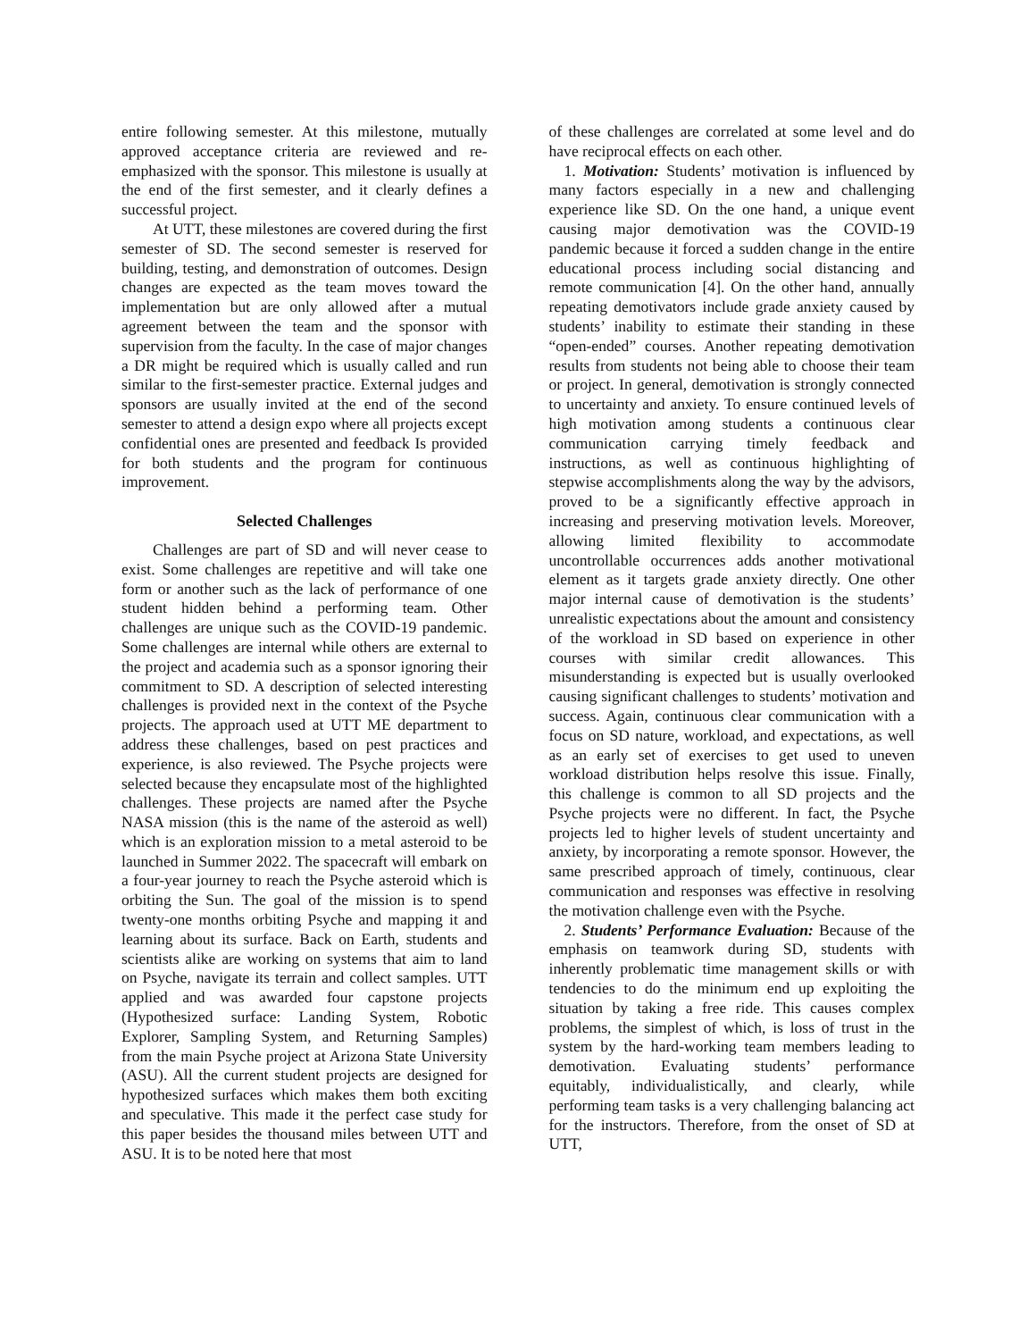entire following semester. At this milestone, mutually approved acceptance criteria are reviewed and re-emphasized with the sponsor. This milestone is usually at the end of the first semester, and it clearly defines a successful project.
At UTT, these milestones are covered during the first semester of SD. The second semester is reserved for building, testing, and demonstration of outcomes. Design changes are expected as the team moves toward the implementation but are only allowed after a mutual agreement between the team and the sponsor with supervision from the faculty. In the case of major changes a DR might be required which is usually called and run similar to the first-semester practice. External judges and sponsors are usually invited at the end of the second semester to attend a design expo where all projects except confidential ones are presented and feedback Is provided for both students and the program for continuous improvement.
Selected Challenges
Challenges are part of SD and will never cease to exist. Some challenges are repetitive and will take one form or another such as the lack of performance of one student hidden behind a performing team. Other challenges are unique such as the COVID-19 pandemic. Some challenges are internal while others are external to the project and academia such as a sponsor ignoring their commitment to SD. A description of selected interesting challenges is provided next in the context of the Psyche projects. The approach used at UTT ME department to address these challenges, based on pest practices and experience, is also reviewed. The Psyche projects were selected because they encapsulate most of the highlighted challenges. These projects are named after the Psyche NASA mission (this is the name of the asteroid as well) which is an exploration mission to a metal asteroid to be launched in Summer 2022. The spacecraft will embark on a four-year journey to reach the Psyche asteroid which is orbiting the Sun. The goal of the mission is to spend twenty-one months orbiting Psyche and mapping it and learning about its surface. Back on Earth, students and scientists alike are working on systems that aim to land on Psyche, navigate its terrain and collect samples. UTT applied and was awarded four capstone projects (Hypothesized surface: Landing System, Robotic Explorer, Sampling System, and Returning Samples) from the main Psyche project at Arizona State University (ASU). All the current student projects are designed for hypothesized surfaces which makes them both exciting and speculative. This made it the perfect case study for this paper besides the thousand miles between UTT and ASU. It is to be noted here that most
of these challenges are correlated at some level and do have reciprocal effects on each other.
1. Motivation: Students’ motivation is influenced by many factors especially in a new and challenging experience like SD. On the one hand, a unique event causing major demotivation was the COVID-19 pandemic because it forced a sudden change in the entire educational process including social distancing and remote communication [4]. On the other hand, annually repeating demotivators include grade anxiety caused by students’ inability to estimate their standing in these “open-ended” courses. Another repeating demotivation results from students not being able to choose their team or project. In general, demotivation is strongly connected to uncertainty and anxiety. To ensure continued levels of high motivation among students a continuous clear communication carrying timely feedback and instructions, as well as continuous highlighting of stepwise accomplishments along the way by the advisors, proved to be a significantly effective approach in increasing and preserving motivation levels. Moreover, allowing limited flexibility to accommodate uncontrollable occurrences adds another motivational element as it targets grade anxiety directly. One other major internal cause of demotivation is the students’ unrealistic expectations about the amount and consistency of the workload in SD based on experience in other courses with similar credit allowances. This misunderstanding is expected but is usually overlooked causing significant challenges to students’ motivation and success. Again, continuous clear communication with a focus on SD nature, workload, and expectations, as well as an early set of exercises to get used to uneven workload distribution helps resolve this issue. Finally, this challenge is common to all SD projects and the Psyche projects were no different. In fact, the Psyche projects led to higher levels of student uncertainty and anxiety, by incorporating a remote sponsor. However, the same prescribed approach of timely, continuous, clear communication and responses was effective in resolving the motivation challenge even with the Psyche.
2. Students’ Performance Evaluation: Because of the emphasis on teamwork during SD, students with inherently problematic time management skills or with tendencies to do the minimum end up exploiting the situation by taking a free ride. This causes complex problems, the simplest of which, is loss of trust in the system by the hard-working team members leading to demotivation. Evaluating students’ performance equitably, individualistically, and clearly, while performing team tasks is a very challenging balancing act for the instructors. Therefore, from the onset of SD at UTT,